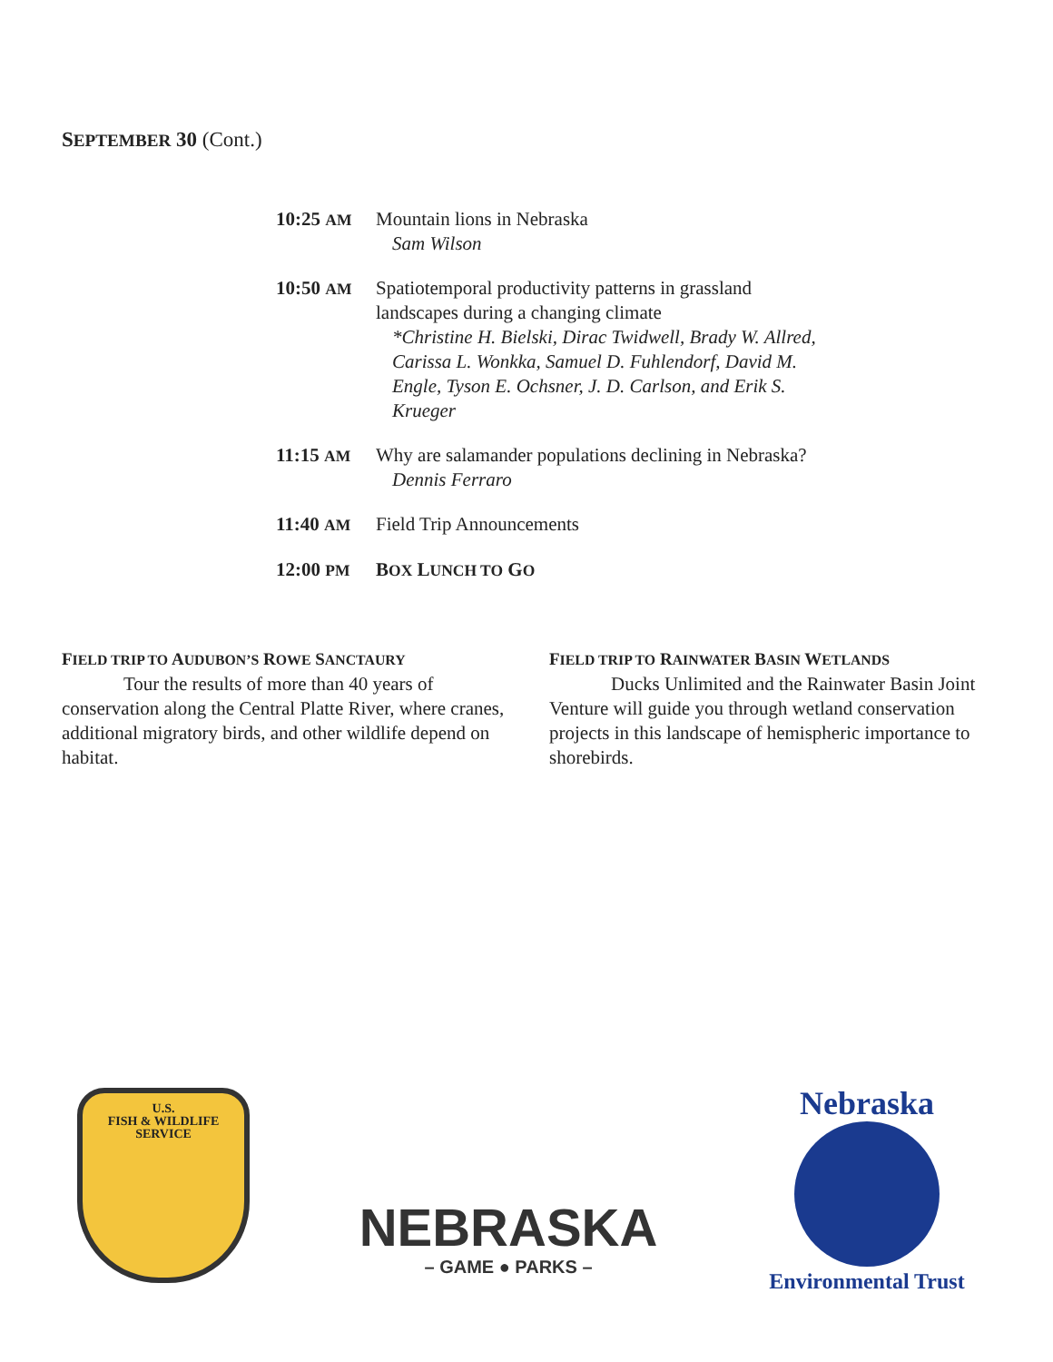SEPTEMBER 30 (Cont.)
10:25 AM
Mountain lions in Nebraska
Sam Wilson
10:50 AM
Spatiotemporal productivity patterns in grassland landscapes during a changing climate
*Christine H. Bielski, Dirac Twidwell, Brady W. Allred, Carissa L. Wonkka, Samuel D. Fuhlendorf, David M. Engle, Tyson E. Ochsner, J. D. Carlson, and Erik S. Krueger
11:15 AM
Why are salamander populations declining in Nebraska?
Dennis Ferraro
11:40 AM
Field Trip Announcements
12:00 PM
BOX LUNCH TO GO
FIELD TRIP TO AUDUBON’S ROWE SANCTAURY
Tour the results of more than 40 years of conservation along the Central Platte River, where cranes, additional migratory birds, and other wildlife depend on habitat.
FIELD TRIP TO RAINWATER BASIN WETLANDS
Ducks Unlimited and the Rainwater Basin Joint Venture will guide you through wetland conservation projects in this landscape of hemispheric importance to shorebirds.
U.S.
FISH & WILDLIFE
SERVICE
NEBRASKA
– GAME ● PARKS –
Nebraska
Environmental Trust